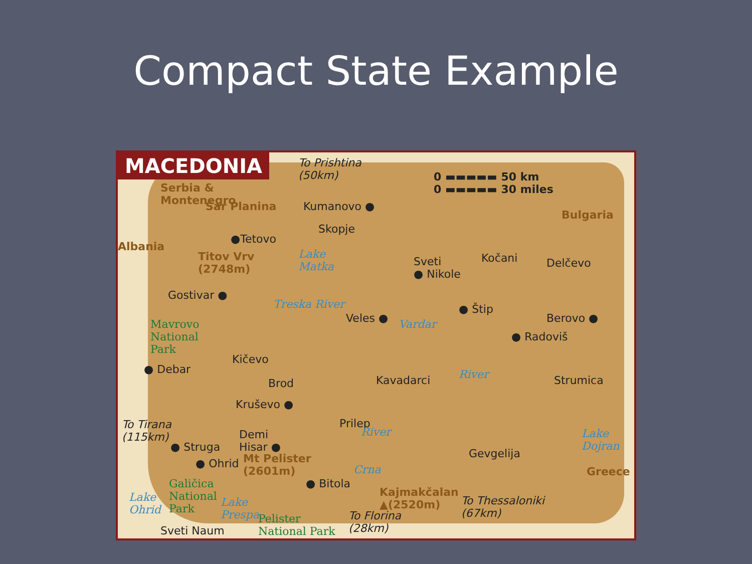Compact State Example
MACEDONIA
To Prishtina
(50km)
0 ▬▬▬▬▬ 50 km
0 ▬▬▬▬▬ 30 miles
Serbia &
Montenegro
Kumanovo ●
Bulgaria
Šar Planina
Skopje
Albania
●Tetovo
Titov Vrv
(2748m)
Lake
Matka
Sveti
● Nikole
Kočani Delčevo
Gostivar ●
Mavrovo
National
Park
Veles ●
Treska River ● Štip
Berovo ●
Vardar
● Radoviš
● Debar
Kičevo
River
Brod Kavadarci Strumica
Kruševo ●
To Tirana
(115km)
Prilep
Demi
Hisar ●
River
Lake
Dojran
● Struga
Mt Pelister
(2601m)
Gevgelija
● Ohrid
Greece
Galičica
National
Park
● Bitola
Crna
Kajmakčalan
▲(2520m)
Lake
Ohrid
Lake
Prespa
To Thessaloniki
(67km)
Pelister
National Park
To Florina
(28km)
Sveti Naum